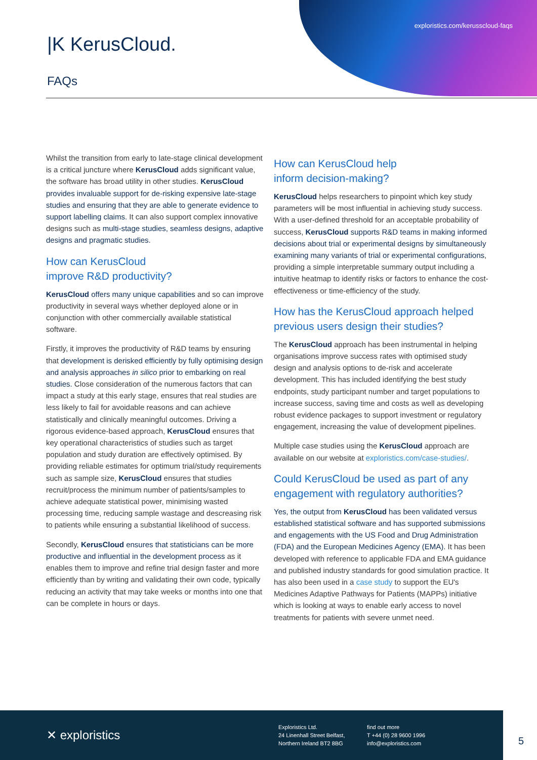exploristics.com/kerusscloud-faqs
|K KerusCloud.
FAQs
Whilst the transition from early to late-stage clinical development is a critical juncture where KerusCloud adds significant value, the software has broad utility in other studies. KerusCloud provides invaluable support for de-risking expensive late-stage studies and ensuring that they are able to generate evidence to support labelling claims. It can also support complex innovative designs such as multi-stage studies, seamless designs, adaptive designs and pragmatic studies.
How can KerusCloud
improve R&D productivity?
KerusCloud offers many unique capabilities and so can improve productivity in several ways whether deployed alone or in conjunction with other commercially available statistical software.
Firstly, it improves the productivity of R&D teams by ensuring that development is derisked efficiently by fully optimising design and analysis approaches in silico prior to embarking on real studies. Close consideration of the numerous factors that can impact a study at this early stage, ensures that real studies are less likely to fail for avoidable reasons and can achieve statistically and clinically meaningful outcomes. Driving a rigorous evidence-based approach, KerusCloud ensures that key operational characteristics of studies such as target population and study duration are effectively optimised. By providing reliable estimates for optimum trial/study requirements such as sample size, KerusCloud ensures that studies recruit/process the minimum number of patients/samples to achieve adequate statistical power, minimising wasted processing time, reducing sample wastage and descreasing risk to patients while ensuring a substantial likelihood of success.
Secondly, KerusCloud ensures that statisticians can be more productive and influential in the development process as it enables them to improve and refine trial design faster and more efficiently than by writing and validating their own code, typically reducing an activity that may take weeks or months into one that can be complete in hours or days.
How can KerusCloud help
inform decision-making?
KerusCloud helps researchers to pinpoint which key study parameters will be most influential in achieving study success. With a user-defined threshold for an acceptable probability of success, KerusCloud supports R&D teams in making informed decisions about trial or experimental designs by simultaneously examining many variants of trial or experimental configurations, providing a simple interpretable summary output including a intuitive heatmap to identify risks or factors to enhance the cost-effectiveness or time-efficiency of the study.
How has the KerusCloud approach helped previous users design their studies?
The KerusCloud approach has been instrumental in helping organisations improve success rates with optimised study design and analysis options to de-risk and accelerate development. This has included identifying the best study endpoints, study participant number and target populations to increase success, saving time and costs as well as developing robust evidence packages to support investment or regulatory engagement, increasing the value of development pipelines.
Multiple case studies using the KerusCloud approach are available on our website at exploristics.com/case-studies/.
Could KerusCloud be used as part of any engagement with regulatory authorities?
Yes, the output from KerusCloud has been validated versus established statistical software and has supported submissions and engagements with the US Food and Drug Administration (FDA) and the European Medicines Agency (EMA). It has been developed with reference to applicable FDA and EMA guidance and published industry standards for good simulation practice. It has also been used in a case study to support the EU's Medicines Adaptive Pathways for Patients (MAPPs) initiative which is looking at ways to enable early access to novel treatments for patients with severe unmet need.
✕ exploristics
Exploristics Ltd.
24 Linenhall Street Belfast,
Northern Ireland BT2 8BG
find out more
T +44 (0) 28 9600 1996
info@exploristics.com
5